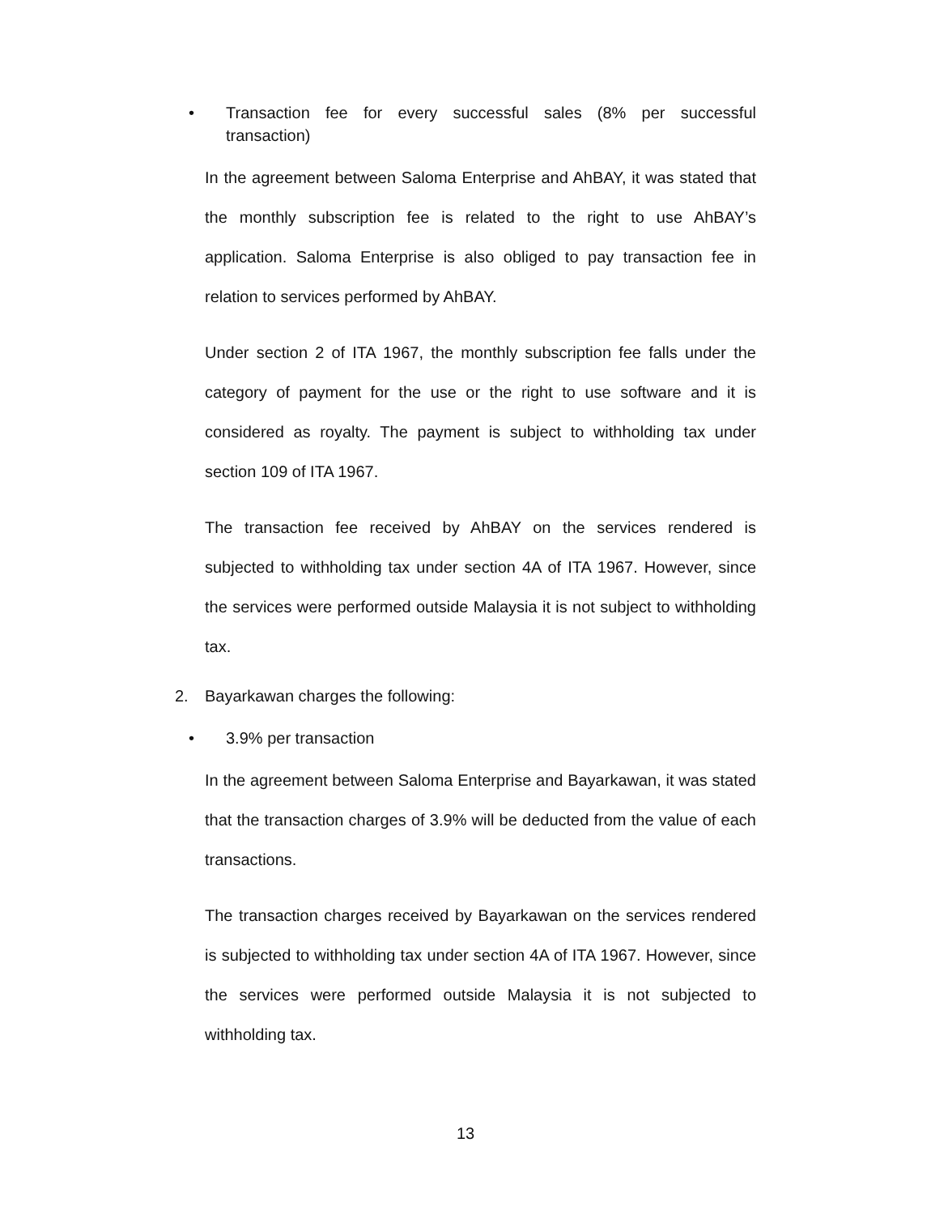• Transaction fee for every successful sales (8% per successful transaction)
In the agreement between Saloma Enterprise and AhBAY, it was stated that the monthly subscription fee is related to the right to use AhBAY’s application. Saloma Enterprise is also obliged to pay transaction fee in relation to services performed by AhBAY.
Under section 2 of ITA 1967, the monthly subscription fee falls under the category of payment for the use or the right to use software and it is considered as royalty. The payment is subject to withholding tax under section 109 of ITA 1967.
The transaction fee received by AhBAY on the services rendered is subjected to withholding tax under section 4A of ITA 1967. However, since the services were performed outside Malaysia it is not subject to withholding tax.
2. Bayarkawan charges the following:
• 3.9% per transaction
In the agreement between Saloma Enterprise and Bayarkawan, it was stated that the transaction charges of 3.9% will be deducted from the value of each transactions.
The transaction charges received by Bayarkawan on the services rendered is subjected to withholding tax under section 4A of ITA 1967. However, since the services were performed outside Malaysia it is not subjected to withholding tax.
13